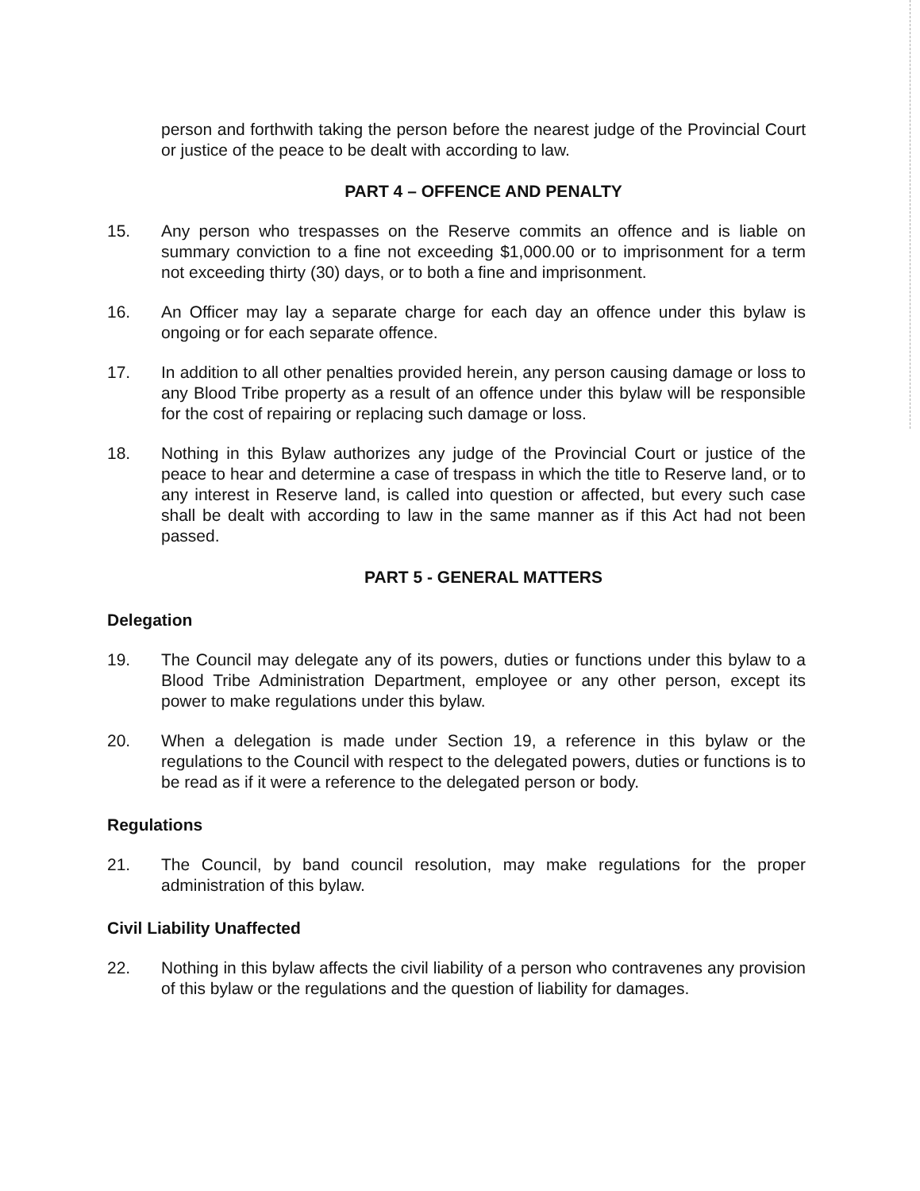person and forthwith taking the person before the nearest judge of the Provincial Court or justice of the peace to be dealt with according to law.
PART 4 – OFFENCE AND PENALTY
15. Any person who trespasses on the Reserve commits an offence and is liable on summary conviction to a fine not exceeding $1,000.00 or to imprisonment for a term not exceeding thirty (30) days, or to both a fine and imprisonment.
16. An Officer may lay a separate charge for each day an offence under this bylaw is ongoing or for each separate offence.
17. In addition to all other penalties provided herein, any person causing damage or loss to any Blood Tribe property as a result of an offence under this bylaw will be responsible for the cost of repairing or replacing such damage or loss.
18. Nothing in this Bylaw authorizes any judge of the Provincial Court or justice of the peace to hear and determine a case of trespass in which the title to Reserve land, or to any interest in Reserve land, is called into question or affected, but every such case shall be dealt with according to law in the same manner as if this Act had not been passed.
PART 5 - GENERAL MATTERS
Delegation
19. The Council may delegate any of its powers, duties or functions under this bylaw to a Blood Tribe Administration Department, employee or any other person, except its power to make regulations under this bylaw.
20. When a delegation is made under Section 19, a reference in this bylaw or the regulations to the Council with respect to the delegated powers, duties or functions is to be read as if it were a reference to the delegated person or body.
Regulations
21. The Council, by band council resolution, may make regulations for the proper administration of this bylaw.
Civil Liability Unaffected
22. Nothing in this bylaw affects the civil liability of a person who contravenes any provision of this bylaw or the regulations and the question of liability for damages.